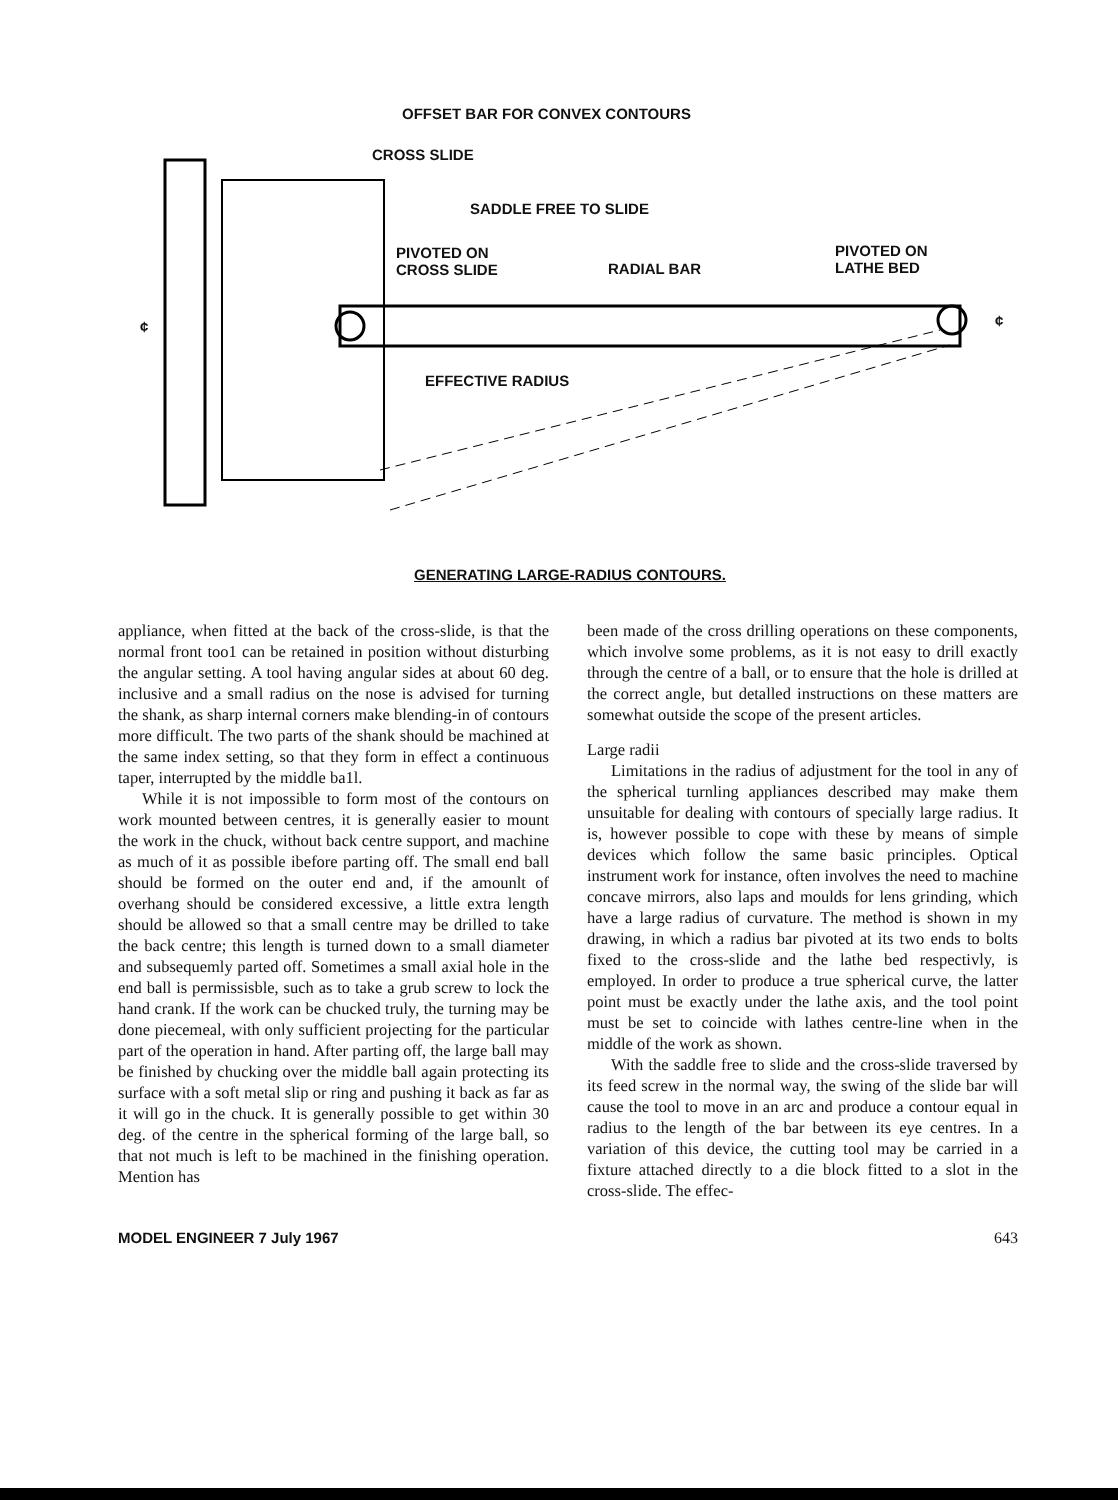OFFSET BAR FOR CONVEX CONTOURS
CROSS SLIDE
SADDLE FREE TO SLIDE
PIVOTED ON
CROSS SLIDE
RADIAL BAR
PIVOTED ON
LATHE BED
¢ ¢
EFFECTIVE RADIUS
GENERATING LARGE-RADIUS CONTOURS.
appliance, when fitted at the back of the cross-slide, is that the normal front too1 can be retained in position without disturbing the angular setting. A tool having angular sides at about 60 deg. inclusive and a small radius on the nose is advised for turning the shank, as sharp internal corners make blending-in of contours more difficult. The two parts of the shank should be machined at the same index setting, so that they form in effect a continuous taper, interrupted by the middle ba1l.
While it is not impossible to form most of the contours on work mounted between centres, it is generally easier to mount the work in the chuck, without back centre support, and machine as much of it as possible ibefore parting off. The small end ball should be formed on the outer end and, if the amounlt of overhang should be considered excessive, a little extra length should be allowed so that a small centre may be drilled to take the back centre; this length is turned down to a small diameter and subsequemly parted off. Sometimes a small axial hole in the end ball is permissisble, such as to take a grub screw to lock the hand crank. If the work can be chucked truly, the turning may be done piecemeal, with only sufficient projecting for the particular part of the operation in hand. After parting off, the large ball may be finished by chucking over the middle ball again protecting its surface with a soft metal slip or ring and pushing it back as far as it will go in the chuck. It is generally possible to get within 30 deg. of the centre in the spherical forming of the large ball, so that not much is left to be machined in the finishing operation. Mention has
been made of the cross drilling operations on these components, which involve some problems, as it is not easy to drill exactly through the centre of a ball, or to ensure that the hole is drilled at the correct angle, but detalled instructions on these matters are somewhat outside the scope of the present articles.
Large radii
Limitations in the radius of adjustment for the tool in any of the spherical turnling appliances described may make them unsuitable for dealing with contours of specially large radius. It is, however possible to cope with these by means of simple devices which follow the same basic principles. Optical instrument work for instance, often involves the need to machine concave mirrors, also laps and moulds for lens grinding, which have a large radius of curvature. The method is shown in my drawing, in which a radius bar pivoted at its two ends to bolts fixed to the cross-slide and the lathe bed respectivly, is employed. In order to produce a true spherical curve, the latter point must be exactly under the lathe axis, and the tool point must be set to coincide with lathes centre-line when in the middle of the work as shown.
With the saddle free to slide and the cross-slide traversed by its feed screw in the normal way, the swing of the slide bar will cause the tool to move in an arc and produce a contour equal in radius to the length of the bar between its eye centres. In a variation of this device, the cutting tool may be carried in a fixture attached directly to a die block fitted to a slot in the cross-slide. The effec-
MODEL ENGINEER 7 July 1967 643